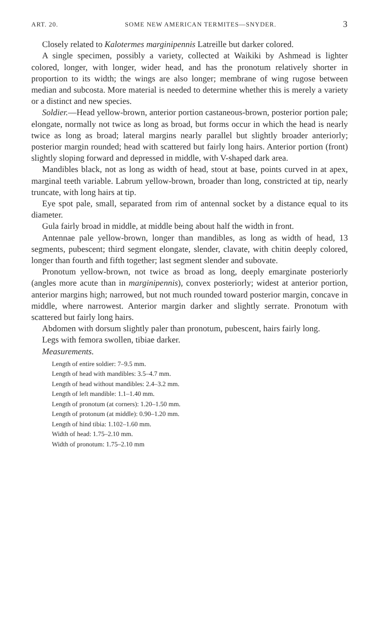ART. 20. SOME NEW AMERICAN TERMITES—SNYDER. 3
Closely related to Kalotermes marginipennis Latreille but darker colored.
A single specimen, possibly a variety, collected at Waikiki by Ashmead is lighter colored, longer, with longer, wider head, and has the pronotum relatively shorter in proportion to its width; the wings are also longer; membrane of wing rugose between median and subcosta. More material is needed to determine whether this is merely a variety or a distinct and new species.
Soldier.—Head yellow-brown, anterior portion castaneous-brown, posterior portion pale; elongate, normally not twice as long as broad, but forms occur in which the head is nearly twice as long as broad; lateral margins nearly parallel but slightly broader anteriorly; posterior margin rounded; head with scattered but fairly long hairs. Anterior portion (front) slightly sloping forward and depressed in middle, with V-shaped dark area.
Mandibles black, not as long as width of head, stout at base, points curved in at apex, marginal teeth variable. Labrum yellow-brown, broader than long, constricted at tip, nearly truncate, with long hairs at tip.
Eye spot pale, small, separated from rim of antennal socket by a distance equal to its diameter.
Gula fairly broad in middle, at middle being about half the width in front.
Antennae pale yellow-brown, longer than mandibles, as long as width of head, 13 segments, pubescent; third segment elongate, slender, clavate, with chitin deeply colored, longer than fourth and fifth together; last segment slender and subovate.
Pronotum yellow-brown, not twice as broad as long, deeply emarginate posteriorly (angles more acute than in marginipennis), convex posteriorly; widest at anterior portion, anterior margins high; narrowed, but not much rounded toward posterior margin, concave in middle, where narrowest. Anterior margin darker and slightly serrate. Pronotum with scattered but fairly long hairs.
Abdomen with dorsum slightly paler than pronotum, pubescent, hairs fairly long.
Legs with femora swollen, tibiae darker.
Measurements.
Length of entire soldier: 7–9.5 mm.
Length of head with mandibles: 3.5–4.7 mm.
Length of head without mandibles: 2.4–3.2 mm.
Length of left mandible: 1.1–1.40 mm.
Length of pronotum (at corners): 1.20–1.50 mm.
Length of protonum (at middle): 0.90–1.20 mm.
Length of hind tibia: 1.102–1.60 mm.
Width of head: 1.75–2.10 mm.
Width of pronotum: 1.75–2.10 mm